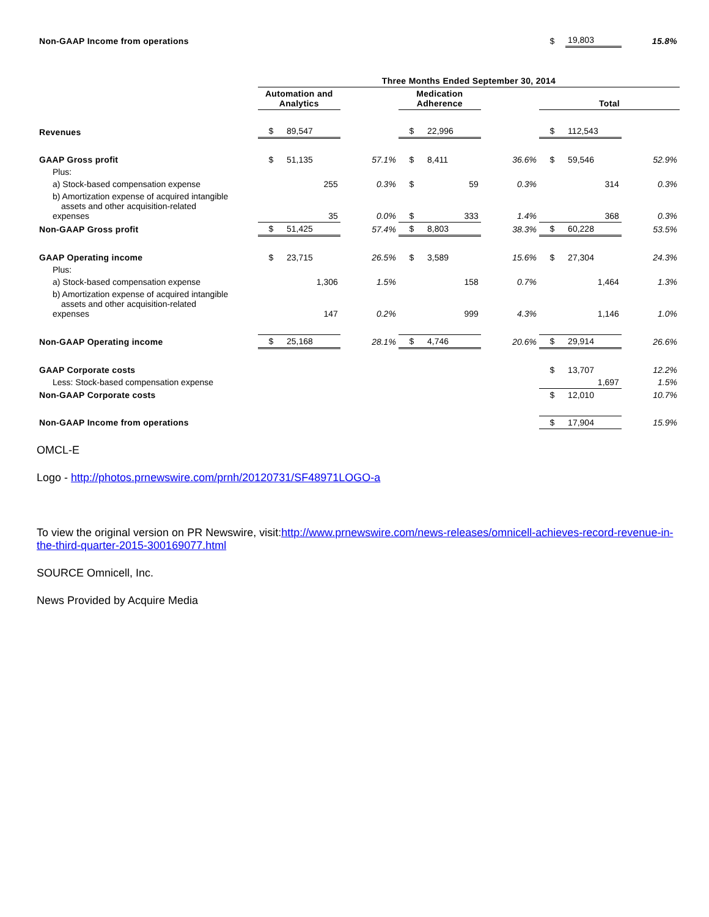| Non-GAAP Income from operations | | | | | | | $ | 19,803 | 15.8% |
| | Three Months Ended September 30, 2014 | | | | | | | | |
| | Automation and Analytics | | | Medication Adherence | | | Total | | |
| Revenues | $ | 89,547 | | $ | 22,996 | | $ | 112,543 | |
| GAAP Gross profit | $ | 51,135 | 57.1% | $ | 8,411 | 36.6% | $ | 59,546 | 52.9% |
| Plus: | | | | | | | | | |
| a) Stock-based compensation expense | | 255 | 0.3% | $ | 59 | 0.3% | | 314 | 0.3% |
| b) Amortization expense of acquired intangible assets and other acquisition-related expenses | | 35 | 0.0% | $ | 333 | 1.4% | | 368 | 0.3% |
| Non-GAAP Gross profit | $ | 51,425 | 57.4% | $ | 8,803 | 38.3% | $ | 60,228 | 53.5% |
| GAAP Operating income | $ | 23,715 | 26.5% | $ | 3,589 | 15.6% | $ | 27,304 | 24.3% |
| Plus: | | | | | | | | | |
| a) Stock-based compensation expense | | 1,306 | 1.5% | | 158 | 0.7% | | 1,464 | 1.3% |
| b) Amortization expense of acquired intangible assets and other acquisition-related expenses | | 147 | 0.2% | | 999 | 4.3% | | 1,146 | 1.0% |
| Non-GAAP Operating income | $ | 25,168 | 28.1% | $ | 4,746 | 20.6% | $ | 29,914 | 26.6% |
| GAAP Corporate costs | | | | | | | $ | 13,707 | 12.2% |
| Less: Stock-based compensation expense | | | | | | | | 1,697 | 1.5% |
| Non-GAAP Corporate costs | | | | | | | $ | 12,010 | 10.7% |
| Non-GAAP Income from operations | | | | | | | $ | 17,904 | 15.9% |
OMCL-E
Logo - http://photos.prnewswire.com/prnh/20120731/SF48971LOGO-a
To view the original version on PR Newswire, visit:http://www.prnewswire.com/news-releases/omnicell-achieves-record-revenue-in-the-third-quarter-2015-300169077.html
SOURCE Omnicell, Inc.
News Provided by Acquire Media